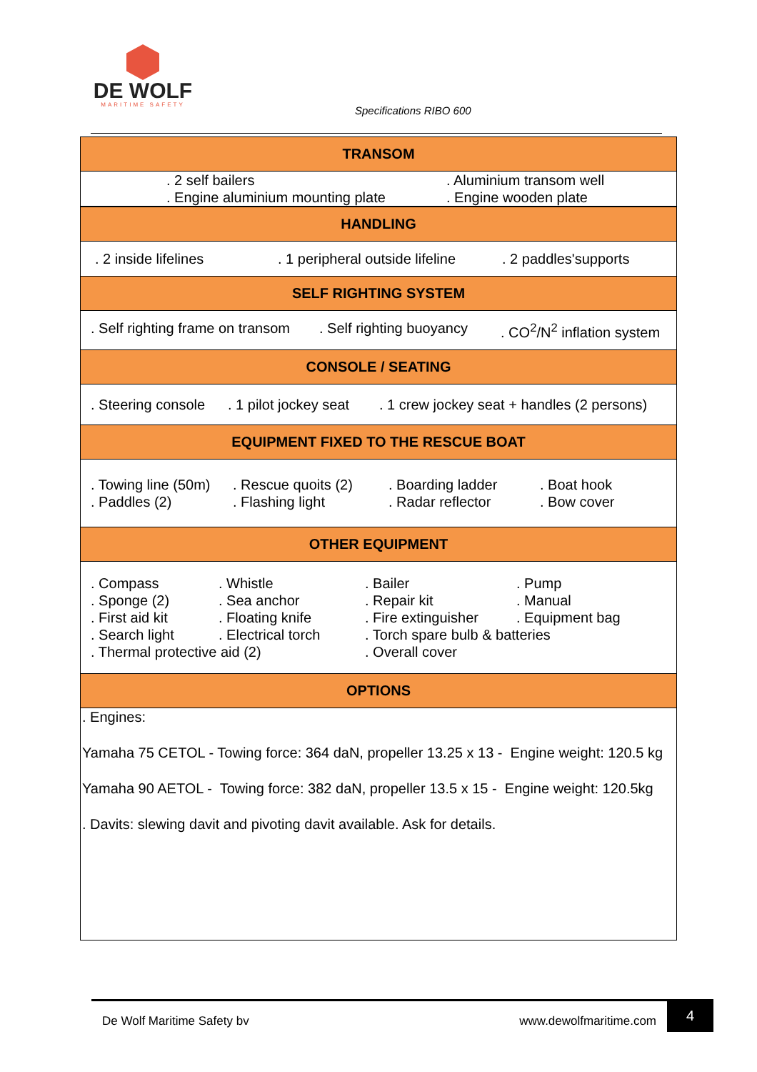DE WOLF
MARITIME SAFETY
Specifications RIBO 600
| TRANSOM |
| --- |
| . 2 self bailers . Aluminium transom well . Engine aluminium mounting plate . Engine wooden plate |
| HANDLING |
| . 2 inside lifelines . 1 peripheral outside lifeline . 2 paddles'supports |
| SELF RIGHTING SYSTEM |
| . Self righting frame on transom . Self righting buoyancy . CO<sup>2</sup>/N<sup>2</sup> inflation system |
| CONSOLE / SEATING |
| . Steering console . 1 pilot jockey seat . 1 crew jockey seat + handles (2 persons) |
| EQUIPMENT FIXED TO THE RESCUE BOAT |
| . Towing line (50m) . Rescue quoits (2) . Boarding ladder . Boat hook . Paddles (2) . Flashing light . Radar reflector . Bow cover |
| OTHER EQUIPMENT |
| . Compass . Whistle . Bailer . Pump . Sponge (2) . Sea anchor . Repair kit . Manual . First aid kit . Floating knife . Fire extinguisher . Equipment bag . Search light . Electrical torch . Torch spare bulb & batteries . Thermal protective aid (2) . Overall cover |
| OPTIONS |
| . Engines: Yamaha 75 CETOL - Towing force: 364 daN, propeller 13.25 x 13 - Engine weight: 120.5 kg Yamaha 90 AETOL - Towing force: 382 daN, propeller 13.5 x 15 - Engine weight: 120.5kg . Davits: slewing davit and pivoting davit available. Ask for details. |
De Wolf Maritime Safety bv www.dewolfmaritime.com 4